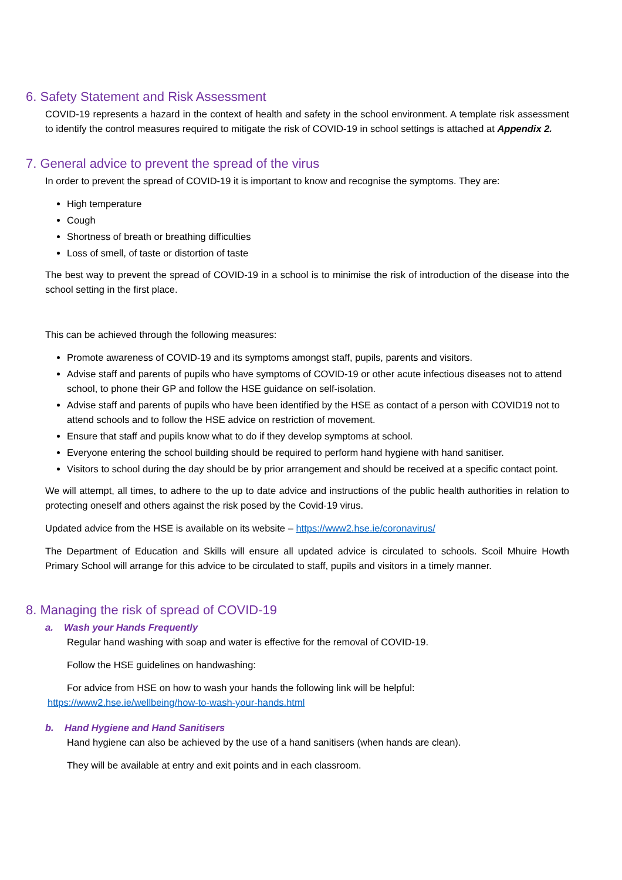6. Safety Statement and Risk Assessment
COVID-19 represents a hazard in the context of health and safety in the school environment. A template risk assessment to identify the control measures required to mitigate the risk of COVID-19 in school settings is attached at Appendix 2.
7. General advice to prevent the spread of the virus
In order to prevent the spread of COVID-19 it is important to know and recognise the symptoms. They are:
High temperature
Cough
Shortness of breath or breathing difficulties
Loss of smell, of taste or distortion of taste
The best way to prevent the spread of COVID-19 in a school is to minimise the risk of introduction of the disease into the school setting in the first place.
This can be achieved through the following measures:
Promote awareness of COVID-19 and its symptoms amongst staff, pupils, parents and visitors.
Advise staff and parents of pupils who have symptoms of COVID-19 or other acute infectious diseases not to attend school, to phone their GP and follow the HSE guidance on self-isolation.
Advise staff and parents of pupils who have been identified by the HSE as contact of a person with COVID19 not to attend schools and to follow the HSE advice on restriction of movement.
Ensure that staff and pupils know what to do if they develop symptoms at school.
Everyone entering the school building should be required to perform hand hygiene with hand sanitiser.
Visitors to school during the day should be by prior arrangement and should be received at a specific contact point.
We will attempt, all times, to adhere to the up to date advice and instructions of the public health authorities in relation to protecting oneself and others against the risk posed by the Covid-19 virus.
Updated advice from the HSE is available on its website – https://www2.hse.ie/coronavirus/
The Department of Education and Skills will ensure all updated advice is circulated to schools. Scoil Mhuire Howth Primary School will arrange for this advice to be circulated to staff, pupils and visitors in a timely manner.
8. Managing the risk of spread of COVID-19
a. Wash your Hands Frequently
Regular hand washing with soap and water is effective for the removal of COVID-19.
Follow the HSE guidelines on handwashing:
For advice from HSE on how to wash your hands the following link will be helpful:
https://www2.hse.ie/wellbeing/how-to-wash-your-hands.html
b. Hand Hygiene and Hand Sanitisers
Hand hygiene can also be achieved by the use of a hand sanitisers (when hands are clean).
They will be available at entry and exit points and in each classroom.